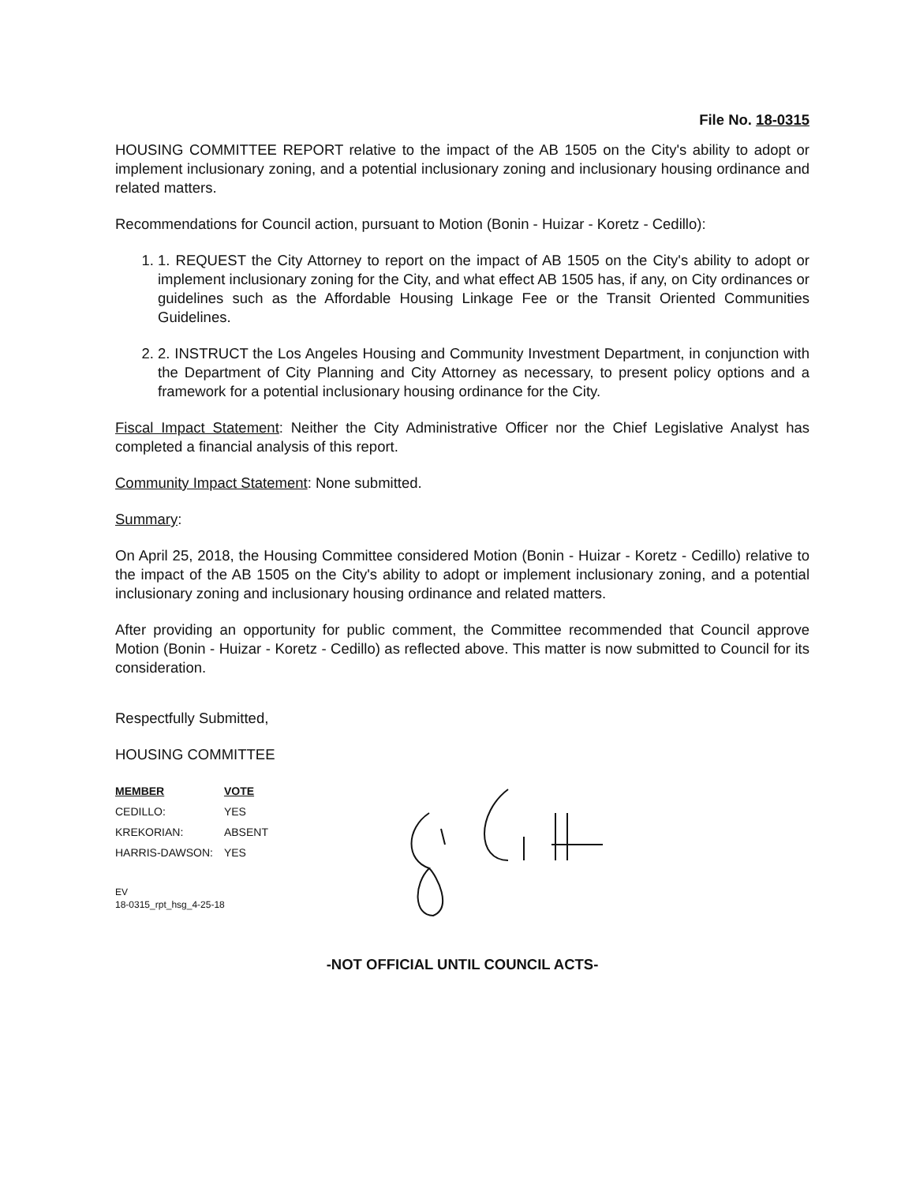File No. 18-0315
HOUSING COMMITTEE REPORT relative to the impact of the AB 1505 on the City's ability to adopt or implement inclusionary zoning, and a potential inclusionary zoning and inclusionary housing ordinance and related matters.
Recommendations for Council action, pursuant to Motion (Bonin - Huizar - Koretz - Cedillo):
1. 1. REQUEST the City Attorney to report on the impact of AB 1505 on the City's ability to adopt or implement inclusionary zoning for the City, and what effect AB 1505 has, if any, on City ordinances or guidelines such as the Affordable Housing Linkage Fee or the Transit Oriented Communities Guidelines.
2. 2. INSTRUCT the Los Angeles Housing and Community Investment Department, in conjunction with the Department of City Planning and City Attorney as necessary, to present policy options and a framework for a potential inclusionary housing ordinance for the City.
Fiscal Impact Statement: Neither the City Administrative Officer nor the Chief Legislative Analyst has completed a financial analysis of this report.
Community Impact Statement: None submitted.
Summary:
On April 25, 2018, the Housing Committee considered Motion (Bonin - Huizar - Koretz - Cedillo) relative to the impact of the AB 1505 on the City's ability to adopt or implement inclusionary zoning, and a potential inclusionary zoning and inclusionary housing ordinance and related matters.
After providing an opportunity for public comment, the Committee recommended that Council approve Motion (Bonin - Huizar - Koretz - Cedillo) as reflected above. This matter is now submitted to Council for its consideration.
Respectfully Submitted,
HOUSING COMMITTEE
| MEMBER | VOTE |
| --- | --- |
| CEDILLO: | YES |
| KREKORIAN: | ABSENT |
| HARRIS-DAWSON: | YES |
EV
18-0315_rpt_hsg_4-25-18
-NOT OFFICIAL UNTIL COUNCIL ACTS-